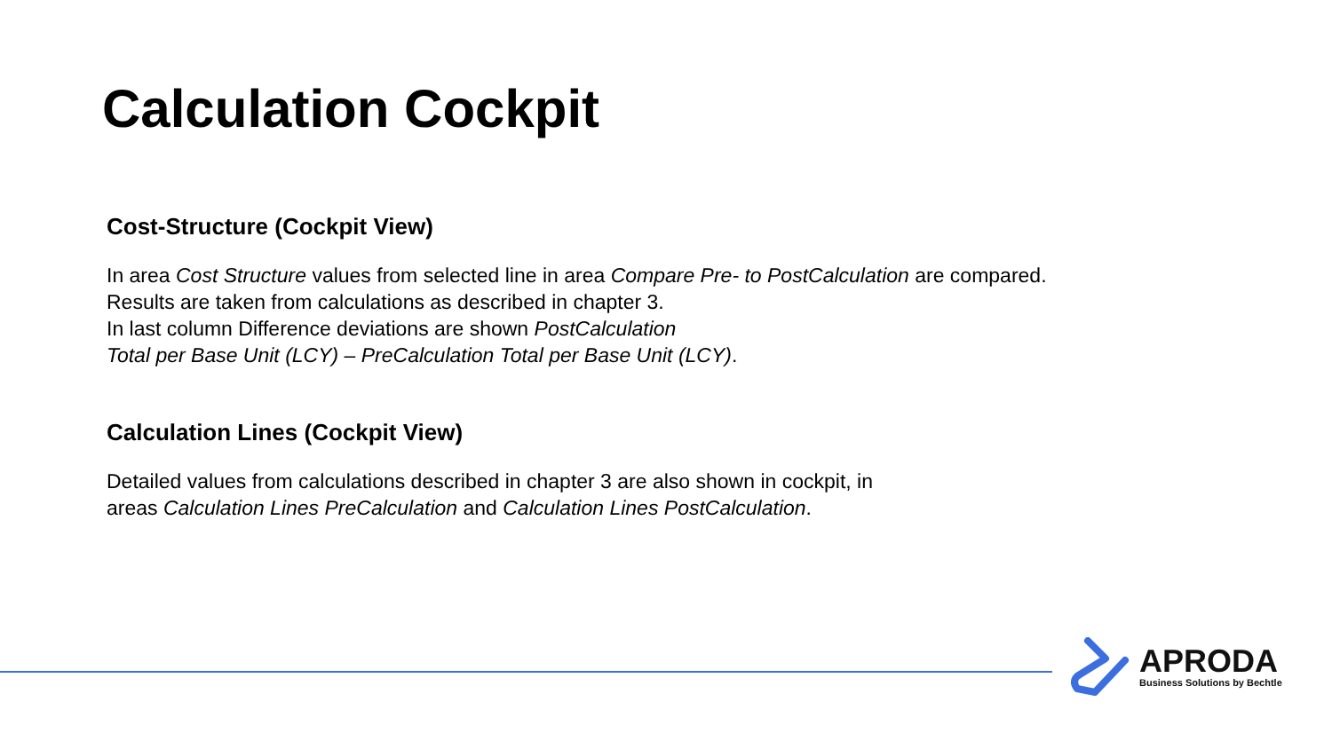Calculation Cockpit
Cost-Structure (Cockpit View)
In area Cost Structure values from selected line in area Compare Pre- to PostCalculation are compared.
Results are taken from calculations as described in chapter 3.
In last column Difference deviations are shown PostCalculation
Total per Base Unit (LCY) – PreCalculation Total per Base Unit (LCY).
Calculation Lines (Cockpit View)
Detailed values from calculations described in chapter 3 are also shown in cockpit, in
areas Calculation Lines PreCalculation and Calculation Lines PostCalculation.
APRODA
Business Solutions by Bechtle